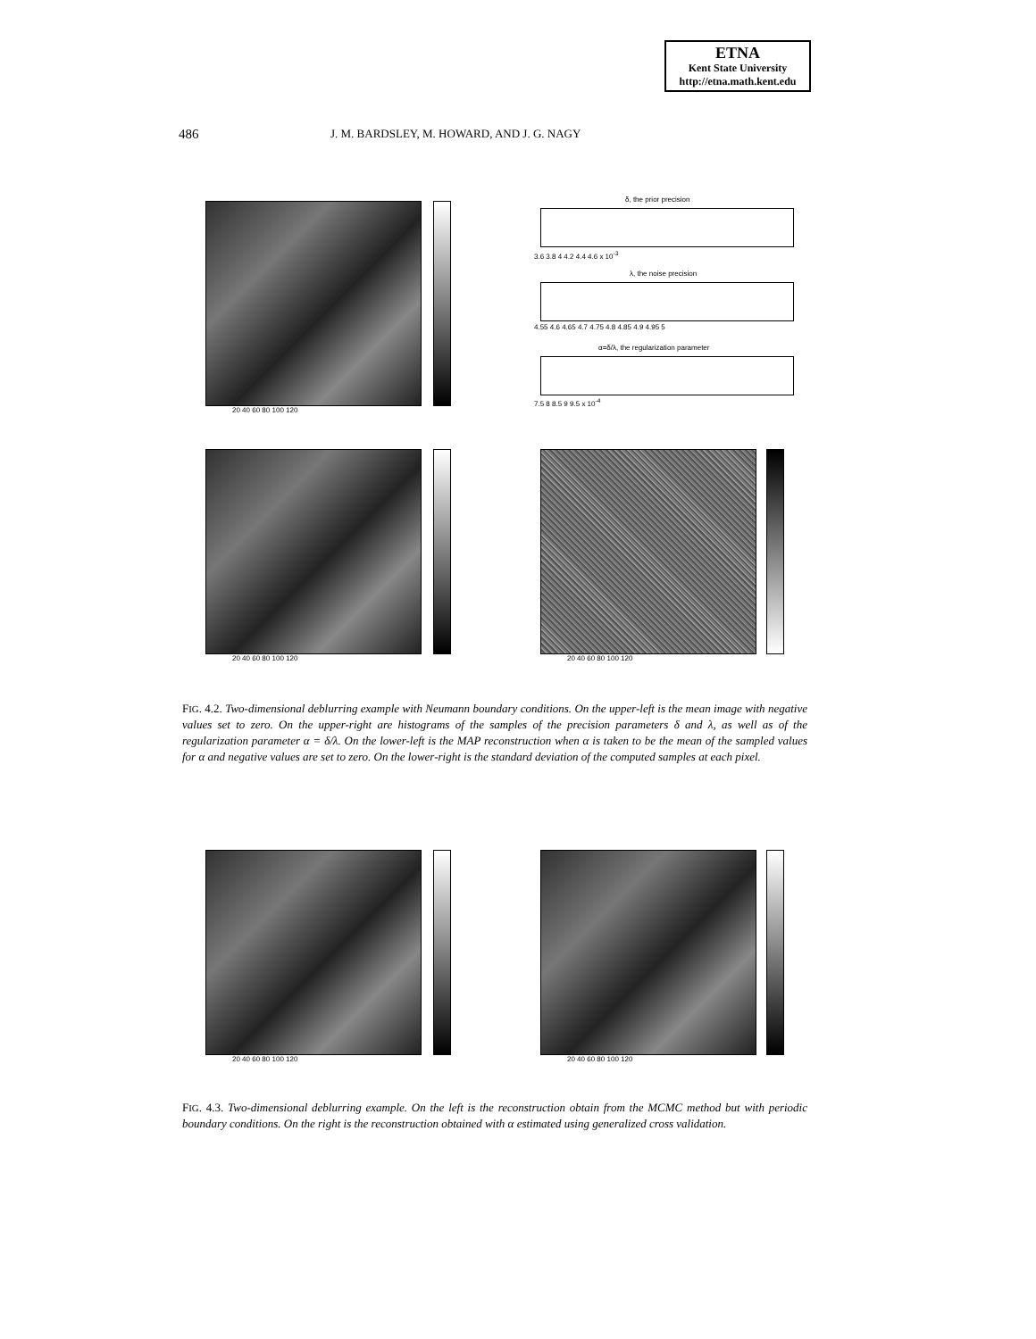ETNA
Kent State University
http://etna.math.kent.edu
486 J. M. BARDSLEY, M. HOWARD, AND J. G. NAGY
20 40 60 80 100 120
δ, the prior precision
3.6 3.8 4 4.2 4.4 4.6 x 10<sup>-3</sup>
λ, the noise precision
4.55 4.6 4.65 4.7 4.75 4.8 4.85 4.9 4.95 5
α=δ/λ, the regularization parameter
7.5 8 8.5 9 9.5 x 10<sup>-4</sup>
20 40 60 80 100 120 20 40 60 80 100 120
FIG. 4.2. Two-dimensional deblurring example with Neumann boundary conditions. On the upper-left is the mean image with negative values set to zero. On the upper-right are histograms of the samples of the precision parameters δ and λ, as well as of the regularization parameter α = δ/λ. On the lower-left is the MAP reconstruction when α is taken to be the mean of the sampled values for α and negative values are set to zero. On the lower-right is the standard deviation of the computed samples at each pixel.
20 40 60 80 100 120 20 40 60 80 100 120
FIG. 4.3. Two-dimensional deblurring example. On the left is the reconstruction obtain from the MCMC method but with periodic boundary conditions. On the right is the reconstruction obtained with α estimated using generalized cross validation.